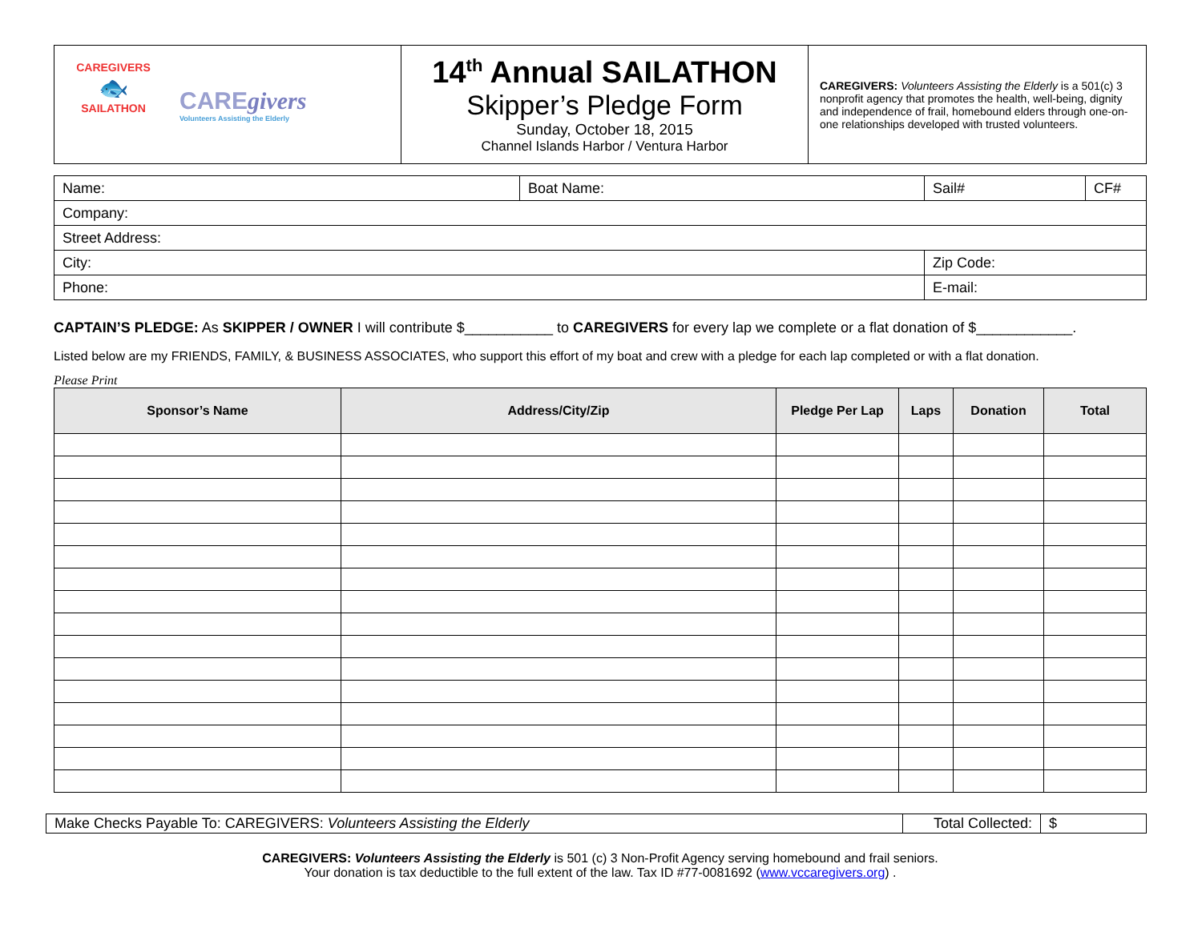| CAREGIVERS 🐟 SAILATHON CARE givers Volunteers Assisting the Elderly | 14<sup>th</sup> Annual SAILATHON Skipper’s Pledge Form Sunday, October 18, 2015 Channel Islands Harbor / Ventura Harbor | CAREGIVERS: Volunteers Assisting the Elderly is a 501(c) 3 nonprofit agency that promotes the health, well-being, dignity and independence of frail, homebound elders through one-on-one relationships developed with trusted volunteers. |
| Name: | Boat Name: | | Sail# | CF# |
| Company: | | | | |
| Street Address: | | | | |
| City: | | Zip Code: | | |
| Phone: | | E-mail: | | |
CAPTAIN’S PLEDGE: As SKIPPER / OWNER I will contribute $___________ to CAREGIVERS for every lap we complete or a flat donation of $____________.
Listed below are my FRIENDS, FAMILY, & BUSINESS ASSOCIATES, who support this effort of my boat and crew with a pledge for each lap completed or with a flat donation.
Please Print
| Sponsor’s Name | Address/City/Zip | Pledge Per Lap | Laps | Donation | Total |
| --- | --- | --- | --- | --- | --- |
| Make Checks Payable To: CAREGIVERS: Volunteers Assisting the Elderly | Total Collected: | $ |
CAREGIVERS: Volunteers Assisting the Elderly is 501 (c) 3 Non-Profit Agency serving homebound and frail seniors.
Your donation is tax deductible to the full extent of the law. Tax ID #77-0081692 (www.vccaregivers.org) .